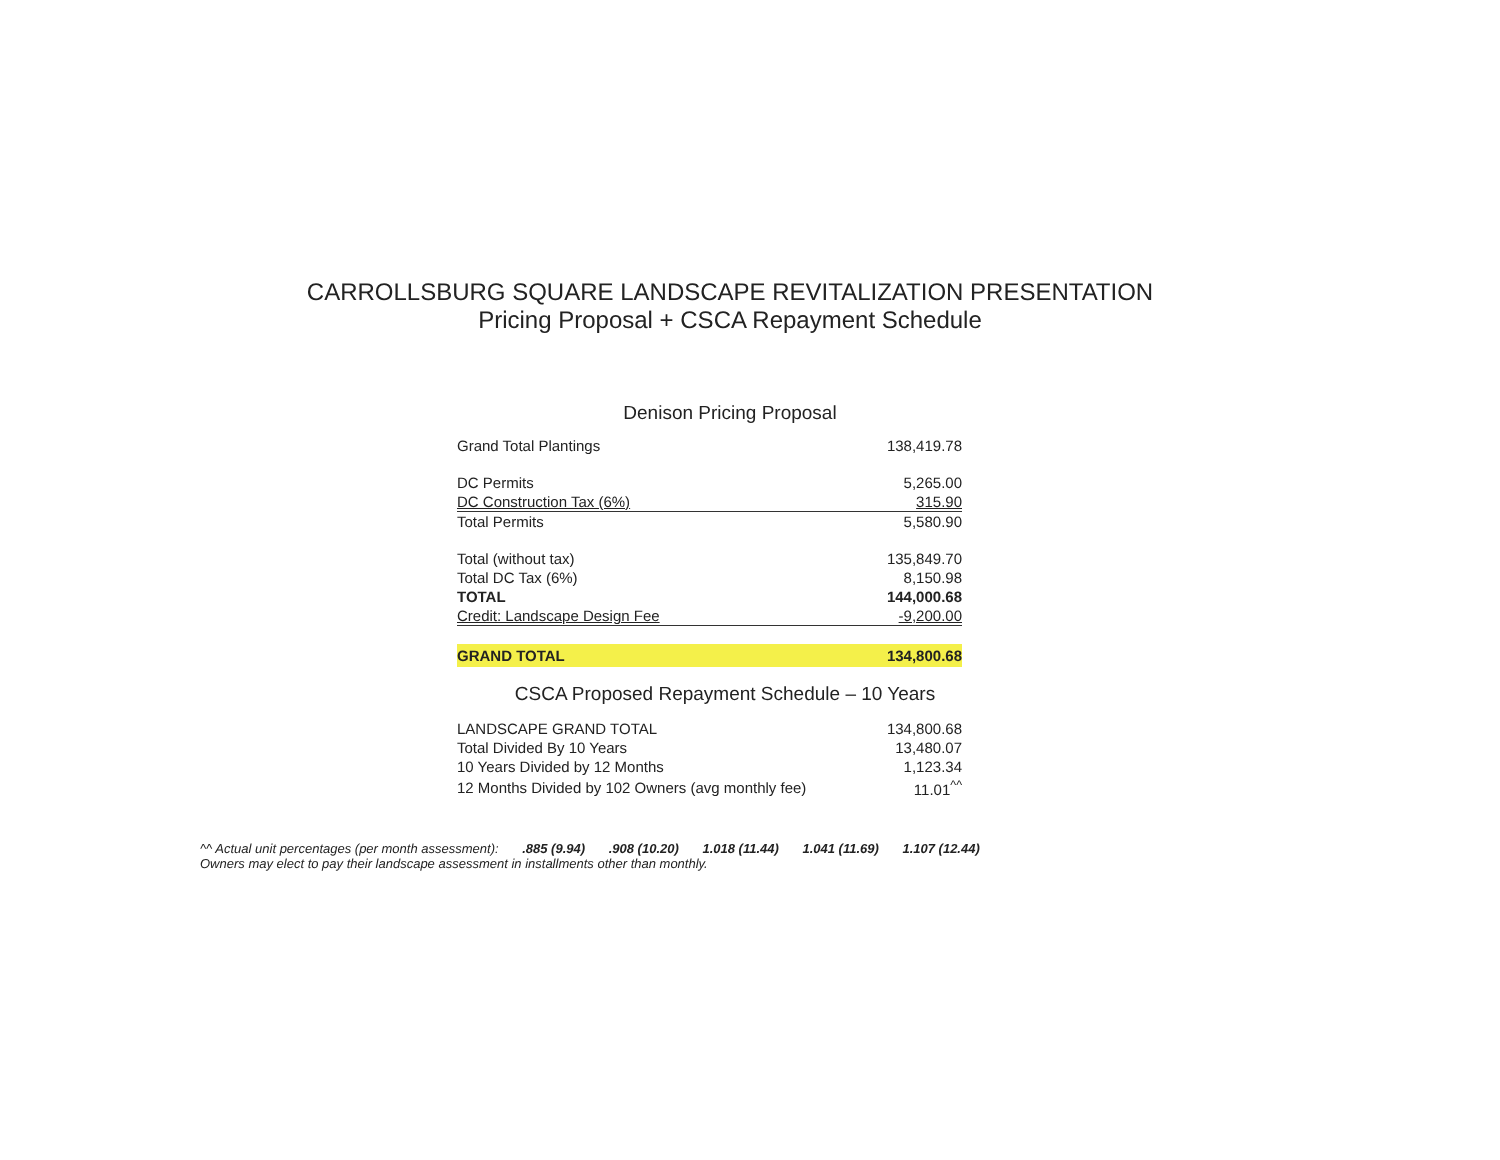CARROLLSBURG SQUARE LANDSCAPE REVITALIZATION PRESENTATION
Pricing Proposal + CSCA Repayment Schedule
Denison Pricing Proposal
| Grand Total Plantings | 138,419.78 |
| DC Permits | 5,265.00 |
| DC Construction Tax (6%) | 315.90 |
| Total Permits | 5,580.90 |
| Total (without tax) | 135,849.70 |
| Total DC Tax (6%) | 8,150.98 |
| TOTAL | 144,000.68 |
| Credit: Landscape Design Fee | -9,200.00 |
| GRAND TOTAL | 134,800.68 |
CSCA Proposed Repayment Schedule – 10 Years
| LANDSCAPE GRAND TOTAL | 134,800.68 |
| Total Divided By 10 Years | 13,480.07 |
| 10 Years Divided by 12 Months | 1,123.34 |
| 12 Months Divided by 102 Owners (avg monthly fee) | 11.01<sup>^^</sup> |
^^ Actual unit percentages (per month assessment): .885 (9.94) .908 (10.20) 1.018 (11.44) 1.041 (11.69) 1.107 (12.44)
Owners may elect to pay their landscape assessment in installments other than monthly.